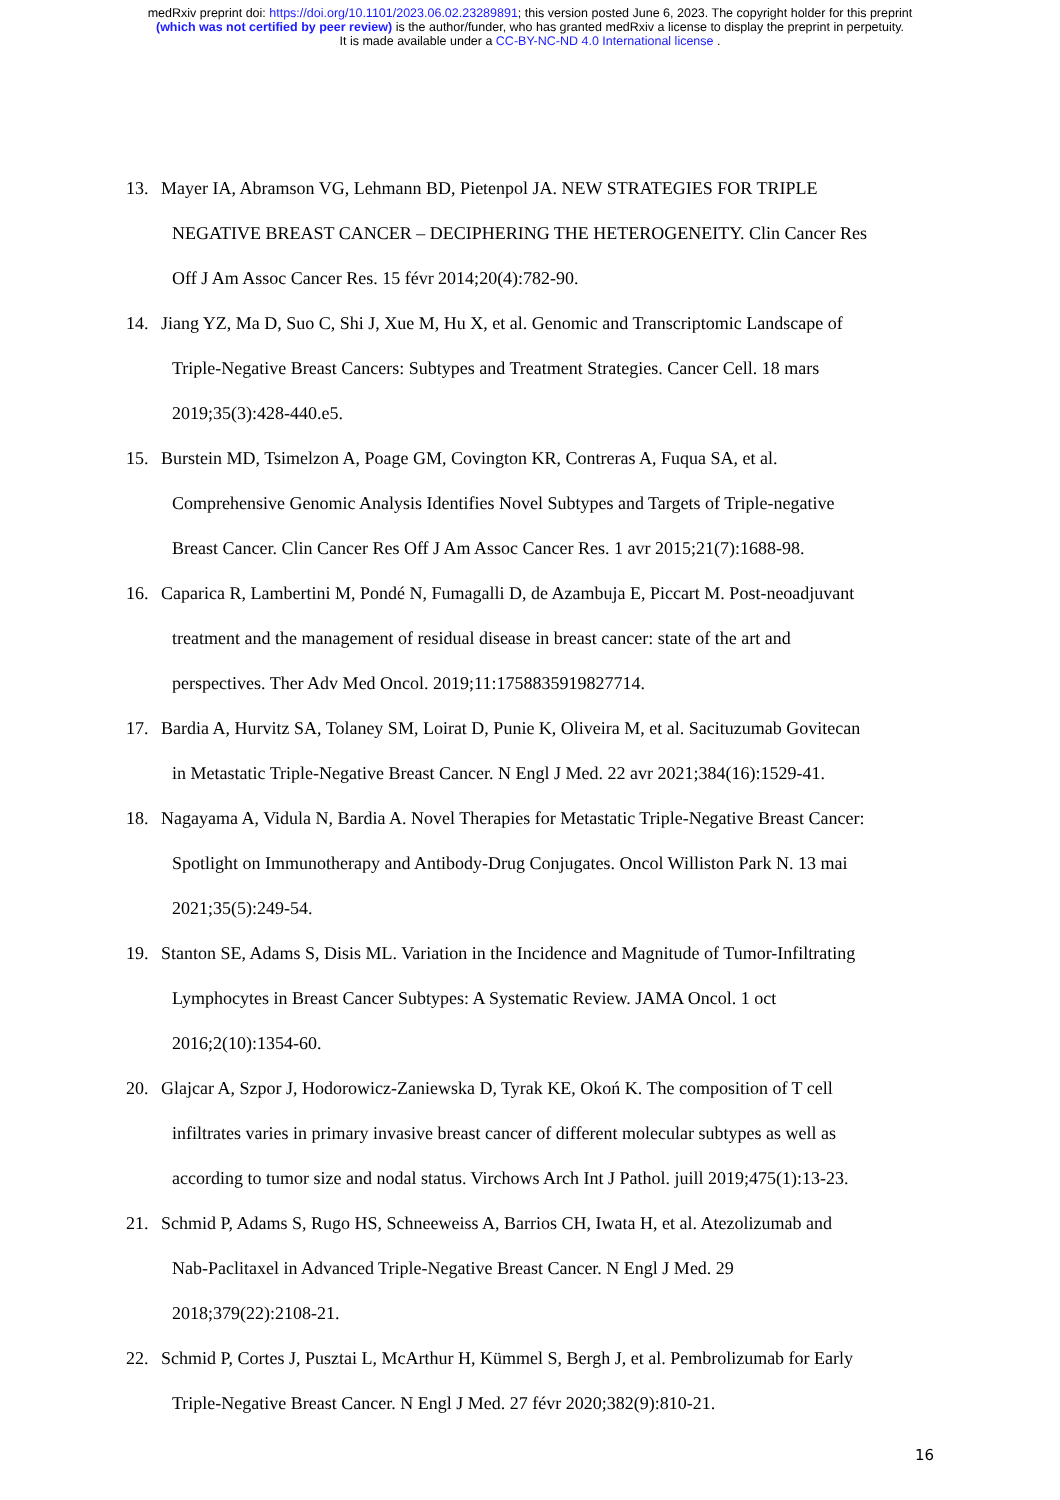medRxiv preprint doi: https://doi.org/10.1101/2023.06.02.23289891; this version posted June 6, 2023. The copyright holder for this preprint
(which was not certified by peer review) is the author/funder, who has granted medRxiv a license to display the preprint in perpetuity.
It is made available under a CC-BY-NC-ND 4.0 International license .
13. Mayer IA, Abramson VG, Lehmann BD, Pietenpol JA. NEW STRATEGIES FOR TRIPLE
NEGATIVE BREAST CANCER – DECIPHERING THE HETEROGENEITY. Clin Cancer Res
Off J Am Assoc Cancer Res. 15 févr 2014;20(4):782-90.
14. Jiang YZ, Ma D, Suo C, Shi J, Xue M, Hu X, et al. Genomic and Transcriptomic Landscape of
Triple-Negative Breast Cancers: Subtypes and Treatment Strategies. Cancer Cell. 18 mars
2019;35(3):428-440.e5.
15. Burstein MD, Tsimelzon A, Poage GM, Covington KR, Contreras A, Fuqua SA, et al.
Comprehensive Genomic Analysis Identifies Novel Subtypes and Targets of Triple-negative
Breast Cancer. Clin Cancer Res Off J Am Assoc Cancer Res. 1 avr 2015;21(7):1688-98.
16. Caparica R, Lambertini M, Pondé N, Fumagalli D, de Azambuja E, Piccart M. Post-neoadjuvant
treatment and the management of residual disease in breast cancer: state of the art and
perspectives. Ther Adv Med Oncol. 2019;11:1758835919827714.
17. Bardia A, Hurvitz SA, Tolaney SM, Loirat D, Punie K, Oliveira M, et al. Sacituzumab Govitecan
in Metastatic Triple-Negative Breast Cancer. N Engl J Med. 22 avr 2021;384(16):1529-41.
18. Nagayama A, Vidula N, Bardia A. Novel Therapies for Metastatic Triple-Negative Breast Cancer:
Spotlight on Immunotherapy and Antibody-Drug Conjugates. Oncol Williston Park N. 13 mai
2021;35(5):249-54.
19. Stanton SE, Adams S, Disis ML. Variation in the Incidence and Magnitude of Tumor-Infiltrating
Lymphocytes in Breast Cancer Subtypes: A Systematic Review. JAMA Oncol. 1 oct
2016;2(10):1354-60.
20. Glajcar A, Szpor J, Hodorowicz-Zaniewska D, Tyrak KE, Okoń K. The composition of T cell
infiltrates varies in primary invasive breast cancer of different molecular subtypes as well as
according to tumor size and nodal status. Virchows Arch Int J Pathol. juill 2019;475(1):13-23.
21. Schmid P, Adams S, Rugo HS, Schneeweiss A, Barrios CH, Iwata H, et al. Atezolizumab and
Nab-Paclitaxel in Advanced Triple-Negative Breast Cancer. N Engl J Med. 29
2018;379(22):2108-21.
22. Schmid P, Cortes J, Pusztai L, McArthur H, Kümmel S, Bergh J, et al. Pembrolizumab for Early
Triple-Negative Breast Cancer. N Engl J Med. 27 févr 2020;382(9):810-21.
16